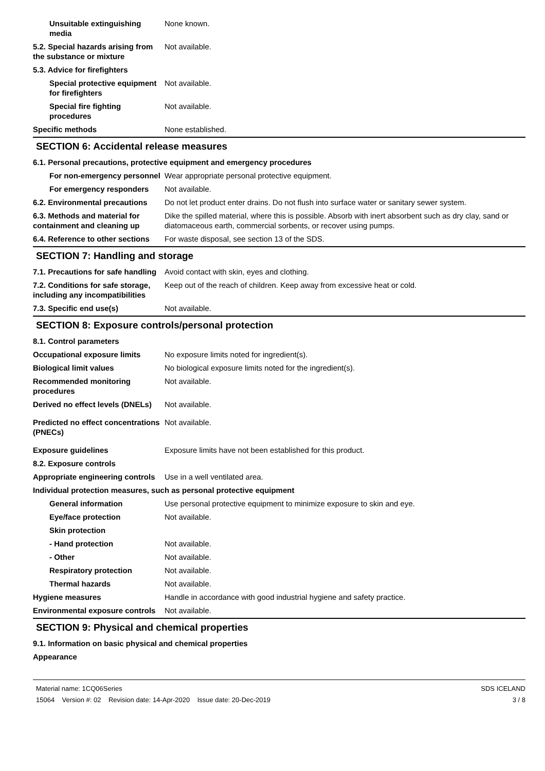| Unsuitable extinguishing media | None known. |
| 5.2. Special hazards arising from the substance or mixture | Not available. |
| 5.3. Advice for firefighters | |
| Special protective equipment for firefighters | Not available. |
| Special fire fighting procedures | Not available. |
| Specific methods | None established. |
SECTION 6: Accidental release measures
| 6.1. Personal precautions, protective equipment and emergency procedures | |
| For non-emergency personnel | Wear appropriate personal protective equipment. |
| For emergency responders | Not available. |
| 6.2. Environmental precautions | Do not let product enter drains. Do not flush into surface water or sanitary sewer system. |
| 6.3. Methods and material for containment and cleaning up | Dike the spilled material, where this is possible. Absorb with inert absorbent such as dry clay, sand or diatomaceous earth, commercial sorbents, or recover using pumps. |
| 6.4. Reference to other sections | For waste disposal, see section 13 of the SDS. |
SECTION 7: Handling and storage
| 7.1. Precautions for safe handling | Avoid contact with skin, eyes and clothing. |
| 7.2. Conditions for safe storage, including any incompatibilities | Keep out of the reach of children. Keep away from excessive heat or cold. |
| 7.3. Specific end use(s) | Not available. |
SECTION 8: Exposure controls/personal protection
| 8.1. Control parameters | |
| Occupational exposure limits | No exposure limits noted for ingredient(s). |
| Biological limit values | No biological exposure limits noted for the ingredient(s). |
| Recommended monitoring procedures | Not available. |
| Derived no effect levels (DNELs) | Not available. |
| Predicted no effect concentrations (PNECs) | Not available. |
| Exposure guidelines | Exposure limits have not been established for this product. |
| 8.2. Exposure controls | |
| Appropriate engineering controls | Use in a well ventilated area. |
| Individual protection measures, such as personal protective equipment | |
| General information | Use personal protective equipment to minimize exposure to skin and eye. |
| Eye/face protection | Not available. |
| Skin protection | |
| - Hand protection | Not available. |
| - Other | Not available. |
| Respiratory protection | Not available. |
| Thermal hazards | Not available. |
| Hygiene measures | Handle in accordance with good industrial hygiene and safety practice. |
| Environmental exposure controls | Not available. |
SECTION 9: Physical and chemical properties
| 9.1. Information on basic physical and chemical properties |
| Appearance |
Material name: 1CQ06Series
15064 Version #: 02 Revision date: 14-Apr-2020 Issue date: 20-Dec-2019
SDS ICELAND
3 / 8